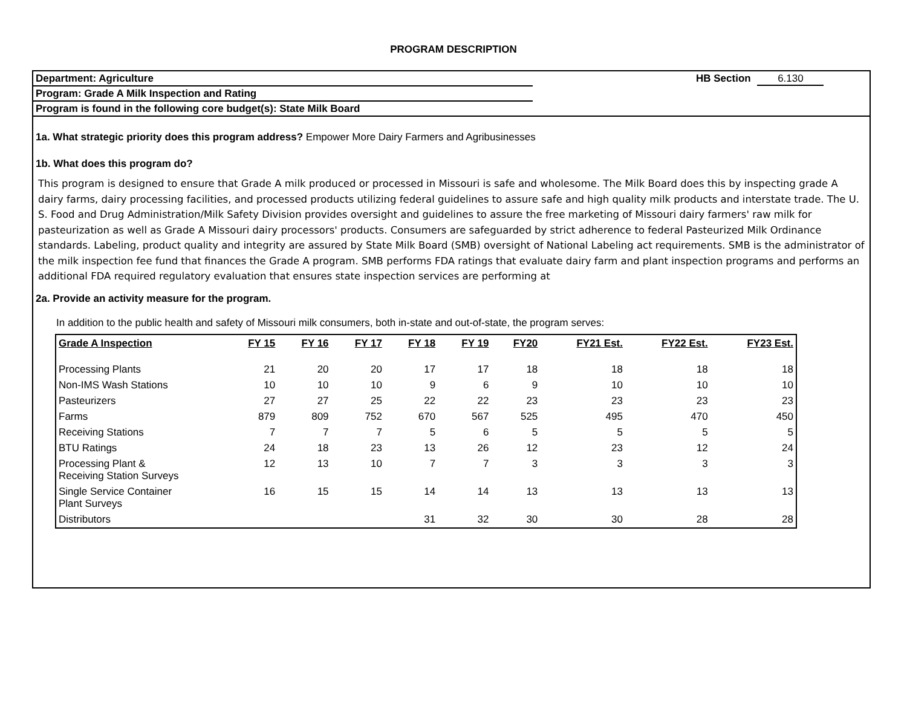PROGRAM DESCRIPTION
Department: Agriculture
Program: Grade A Milk Inspection and Rating
Program is found in the following core budget(s): State Milk Board
HB Section 6.130
1a. What strategic priority does this program address? Empower More Dairy Farmers and Agribusinesses
1b. What does this program do?
This program is designed to ensure that Grade A milk produced or processed in Missouri is safe and wholesome. The Milk Board does this by inspecting grade A dairy farms, dairy processing facilities, and processed products utilizing federal guidelines to assure safe and high quality milk products and interstate trade. The U. S. Food and Drug Administration/Milk Safety Division provides oversight and guidelines to assure the free marketing of Missouri dairy farmers' raw milk for pasteurization as well as Grade A Missouri dairy processors' products. Consumers are safeguarded by strict adherence to federal Pasteurized Milk Ordinance standards. Labeling, product quality and integrity are assured by State Milk Board (SMB) oversight of National Labeling act requirements. SMB is the administrator of the milk inspection fee fund that finances the Grade A program. SMB performs FDA ratings that evaluate dairy farm and plant inspection programs and performs an additional FDA required regulatory evaluation that ensures state inspection services are performing at
2a. Provide an activity measure for the program.
In addition to the public health and safety of Missouri milk consumers, both in-state and out-of-state, the program serves:
| Grade A Inspection | FY 15 | FY 16 | FY 17 | FY 18 | FY 19 | FY20 | FY21 Est. | FY22 Est. | FY23 Est. |
| --- | --- | --- | --- | --- | --- | --- | --- | --- | --- |
| Processing Plants | 21 | 20 | 20 | 17 | 17 | 18 | 18 | 18 | 18 |
| Non-IMS Wash Stations | 10 | 10 | 10 | 9 | 6 | 9 | 10 | 10 | 10 |
| Pasteurizers | 27 | 27 | 25 | 22 | 22 | 23 | 23 | 23 | 23 |
| Farms | 879 | 809 | 752 | 670 | 567 | 525 | 495 | 470 | 450 |
| Receiving Stations | 7 | 7 | 7 | 5 | 6 | 5 | 5 | 5 | 5 |
| BTU Ratings | 24 | 18 | 23 | 13 | 26 | 12 | 23 | 12 | 24 |
| Processing Plant & Receiving Station Surveys | 12 | 13 | 10 | 7 | 7 | 3 | 3 | 3 | 3 |
| Single Service Container Plant Surveys | 16 | 15 | 15 | 14 | 14 | 13 | 13 | 13 | 13 |
| Distributors | | | | 31 | 32 | 30 | 30 | 28 | 28 |